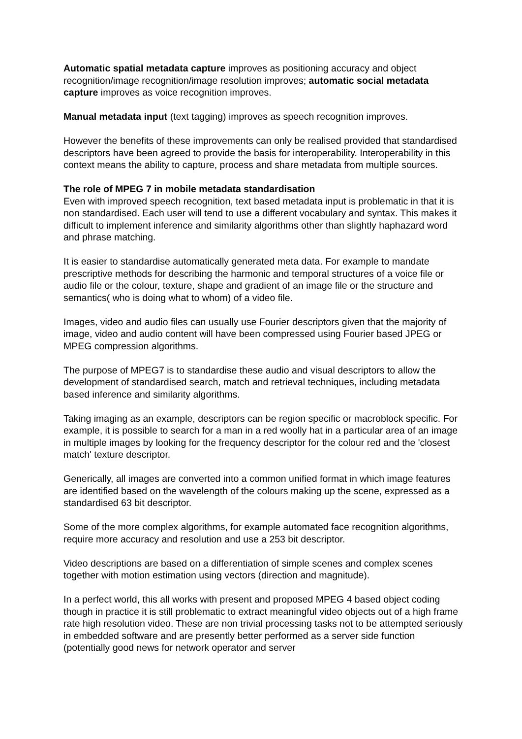Automatic spatial metadata capture improves as positioning accuracy and object recognition/image recognition/image resolution improves; automatic social metadata capture improves as voice recognition improves.
Manual metadata input (text tagging) improves as speech recognition improves.
However the benefits of these improvements can only be realised provided that standardised descriptors have been agreed to provide the basis for interoperability. Interoperability in this context means the ability to capture, process and share metadata from multiple sources.
The role of MPEG 7 in mobile metadata standardisation
Even with improved speech recognition, text based metadata input is problematic in that it is non standardised. Each user will tend to use a different vocabulary and syntax. This makes it difficult to implement inference and similarity algorithms other than slightly haphazard word and phrase matching.
It is easier to standardise automatically generated meta data. For example to mandate prescriptive methods for describing the harmonic and temporal structures of a voice file or audio file or the colour, texture, shape and gradient of an image file or the structure and semantics( who is doing what to whom) of a video file.
Images, video and audio files can usually use Fourier descriptors given that the majority of image, video and audio content will have been compressed using Fourier based JPEG or MPEG compression algorithms.
The purpose of MPEG7 is to standardise these audio and visual descriptors to allow the development of standardised search, match and retrieval techniques, including metadata based inference and similarity algorithms.
Taking imaging as an example, descriptors can be region specific or macroblock specific. For example, it is possible to search for a man in a red woolly hat in a particular area of an image in multiple images by looking for the frequency descriptor for the colour red and the 'closest match' texture descriptor.
Generically, all images are converted into a common unified format in which image features are identified based on the wavelength of the colours making up the scene, expressed as a standardised 63 bit descriptor.
Some of the more complex algorithms, for example automated face recognition algorithms, require more accuracy and resolution and use a 253 bit descriptor.
Video descriptions are based on a differentiation of simple scenes and complex scenes together with motion estimation using vectors (direction and magnitude).
In a perfect world, this all works with present and proposed MPEG 4 based object coding though in practice it is still problematic to extract meaningful video objects out of a high frame rate high resolution video. These are non trivial processing tasks not to be attempted seriously in embedded software and are presently better performed as a server side function (potentially good news for network operator and server